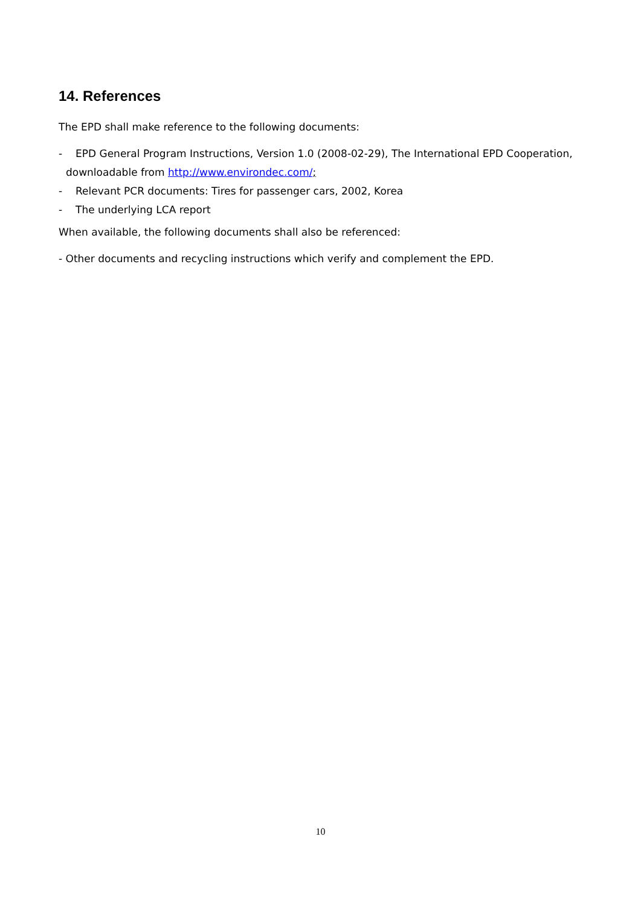14. References
The EPD shall make reference to the following documents:
- EPD General Program Instructions, Version 1.0 (2008-02-29), The International EPD Cooperation,
downloadable from http://www.environdec.com/;
- Relevant PCR documents: Tires for passenger cars, 2002, Korea
- The underlying LCA report
When available, the following documents shall also be referenced:
- Other documents and recycling instructions which verify and complement the EPD.
10